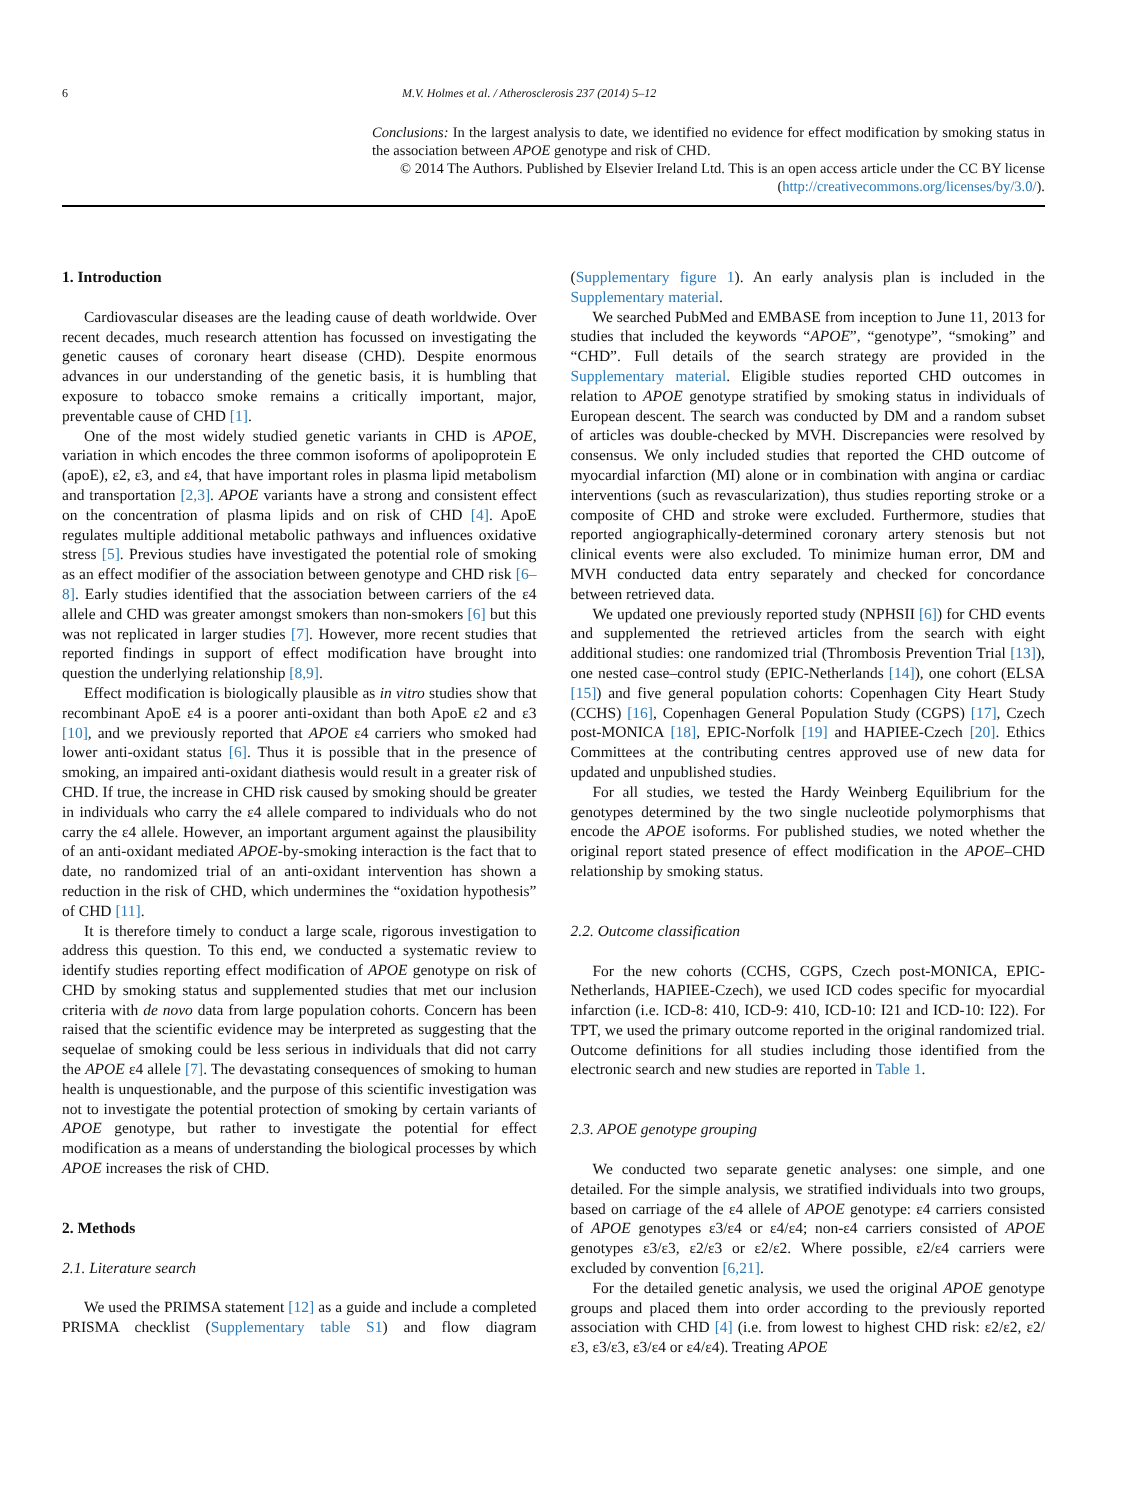6 M.V. Holmes et al. / Atherosclerosis 237 (2014) 5–12
Conclusions: In the largest analysis to date, we identified no evidence for effect modification by smoking status in the association between APOE genotype and risk of CHD.
© 2014 The Authors. Published by Elsevier Ireland Ltd. This is an open access article under the CC BY license (http://creativecommons.org/licenses/by/3.0/).
1. Introduction
Cardiovascular diseases are the leading cause of death worldwide. Over recent decades, much research attention has focussed on investigating the genetic causes of coronary heart disease (CHD). Despite enormous advances in our understanding of the genetic basis, it is humbling that exposure to tobacco smoke remains a critically important, major, preventable cause of CHD [1].
One of the most widely studied genetic variants in CHD is APOE, variation in which encodes the three common isoforms of apolipoprotein E (apoE), ε2, ε3, and ε4, that have important roles in plasma lipid metabolism and transportation [2,3]. APOE variants have a strong and consistent effect on the concentration of plasma lipids and on risk of CHD [4]. ApoE regulates multiple additional metabolic pathways and influences oxidative stress [5]. Previous studies have investigated the potential role of smoking as an effect modifier of the association between genotype and CHD risk [6–8]. Early studies identified that the association between carriers of the ε4 allele and CHD was greater amongst smokers than non-smokers [6] but this was not replicated in larger studies [7]. However, more recent studies that reported findings in support of effect modification have brought into question the underlying relationship [8,9].
Effect modification is biologically plausible as in vitro studies show that recombinant ApoE ε4 is a poorer anti-oxidant than both ApoE ε2 and ε3 [10], and we previously reported that APOE ε4 carriers who smoked had lower anti-oxidant status [6]. Thus it is possible that in the presence of smoking, an impaired anti-oxidant diathesis would result in a greater risk of CHD. If true, the increase in CHD risk caused by smoking should be greater in individuals who carry the ε4 allele compared to individuals who do not carry the ε4 allele. However, an important argument against the plausibility of an anti-oxidant mediated APOE-by-smoking interaction is the fact that to date, no randomized trial of an anti-oxidant intervention has shown a reduction in the risk of CHD, which undermines the “oxidation hypothesis” of CHD [11].
It is therefore timely to conduct a large scale, rigorous investigation to address this question. To this end, we conducted a systematic review to identify studies reporting effect modification of APOE genotype on risk of CHD by smoking status and supplemented studies that met our inclusion criteria with de novo data from large population cohorts. Concern has been raised that the scientific evidence may be interpreted as suggesting that the sequelae of smoking could be less serious in individuals that did not carry the APOE ε4 allele [7]. The devastating consequences of smoking to human health is unquestionable, and the purpose of this scientific investigation was not to investigate the potential protection of smoking by certain variants of APOE genotype, but rather to investigate the potential for effect modification as a means of understanding the biological processes by which APOE increases the risk of CHD.
2. Methods
2.1. Literature search
We used the PRIMSA statement [12] as a guide and include a completed PRISMA checklist (Supplementary table S1) and flow diagram (Supplementary figure 1). An early analysis plan is included in the Supplementary material.
We searched PubMed and EMBASE from inception to June 11, 2013 for studies that included the keywords “APOE”, “genotype”, “smoking” and “CHD”. Full details of the search strategy are provided in the Supplementary material. Eligible studies reported CHD outcomes in relation to APOE genotype stratified by smoking status in individuals of European descent. The search was conducted by DM and a random subset of articles was double-checked by MVH. Discrepancies were resolved by consensus. We only included studies that reported the CHD outcome of myocardial infarction (MI) alone or in combination with angina or cardiac interventions (such as revascularization), thus studies reporting stroke or a composite of CHD and stroke were excluded. Furthermore, studies that reported angiographically-determined coronary artery stenosis but not clinical events were also excluded. To minimize human error, DM and MVH conducted data entry separately and checked for concordance between retrieved data.
We updated one previously reported study (NPHSII [6]) for CHD events and supplemented the retrieved articles from the search with eight additional studies: one randomized trial (Thrombosis Prevention Trial [13]), one nested case–control study (EPIC-Netherlands [14]), one cohort (ELSA [15]) and five general population cohorts: Copenhagen City Heart Study (CCHS) [16], Copenhagen General Population Study (CGPS) [17], Czech post-MONICA [18], EPIC-Norfolk [19] and HAPIEE-Czech [20]. Ethics Committees at the contributing centres approved use of new data for updated and unpublished studies.
For all studies, we tested the Hardy Weinberg Equilibrium for the genotypes determined by the two single nucleotide polymorphisms that encode the APOE isoforms. For published studies, we noted whether the original report stated presence of effect modification in the APOE–CHD relationship by smoking status.
2.2. Outcome classification
For the new cohorts (CCHS, CGPS, Czech post-MONICA, EPIC-Netherlands, HAPIEE-Czech), we used ICD codes specific for myocardial infarction (i.e. ICD-8: 410, ICD-9: 410, ICD-10: I21 and ICD-10: I22). For TPT, we used the primary outcome reported in the original randomized trial. Outcome definitions for all studies including those identified from the electronic search and new studies are reported in Table 1.
2.3. APOE genotype grouping
We conducted two separate genetic analyses: one simple, and one detailed. For the simple analysis, we stratified individuals into two groups, based on carriage of the ε4 allele of APOE genotype: ε4 carriers consisted of APOE genotypes ε3/ε4 or ε4/ε4; non-ε4 carriers consisted of APOE genotypes ε3/ε3, ε2/ε3 or ε2/ε2. Where possible, ε2/ε4 carriers were excluded by convention [6,21].
For the detailed genetic analysis, we used the original APOE genotype groups and placed them into order according to the previously reported association with CHD [4] (i.e. from lowest to highest CHD risk: ε2/ε2, ε2/ε3, ε3/ε3, ε3/ε4 or ε4/ε4). Treating APOE